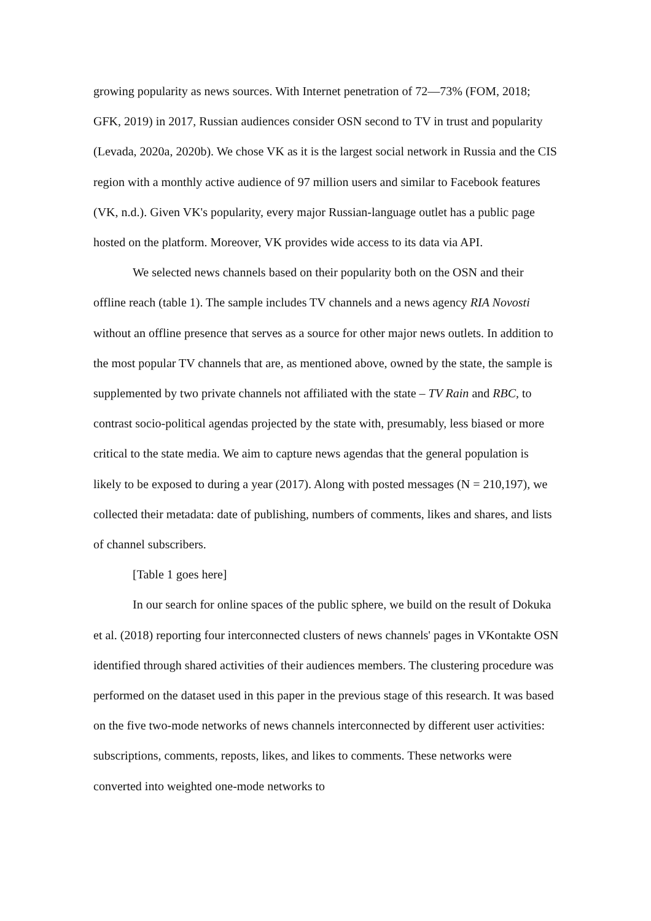growing popularity as news sources. With Internet penetration of 72—73% (FOM, 2018; GFK, 2019) in 2017, Russian audiences consider OSN second to TV in trust and popularity (Levada, 2020a, 2020b). We chose VK as it is the largest social network in Russia and the CIS region with a monthly active audience of 97 million users and similar to Facebook features (VK, n.d.). Given VK's popularity, every major Russian-language outlet has a public page hosted on the platform. Moreover, VK provides wide access to its data via API.
We selected news channels based on their popularity both on the OSN and their offline reach (table 1). The sample includes TV channels and a news agency RIA Novosti without an offline presence that serves as a source for other major news outlets. In addition to the most popular TV channels that are, as mentioned above, owned by the state, the sample is supplemented by two private channels not affiliated with the state – TV Rain and RBC, to contrast socio-political agendas projected by the state with, presumably, less biased or more critical to the state media. We aim to capture news agendas that the general population is likely to be exposed to during a year (2017). Along with posted messages (N = 210,197), we collected their metadata: date of publishing, numbers of comments, likes and shares, and lists of channel subscribers.
[Table 1 goes here]
In our search for online spaces of the public sphere, we build on the result of Dokuka et al. (2018) reporting four interconnected clusters of news channels' pages in VKontakte OSN identified through shared activities of their audiences members. The clustering procedure was performed on the dataset used in this paper in the previous stage of this research. It was based on the five two-mode networks of news channels interconnected by different user activities: subscriptions, comments, reposts, likes, and likes to comments. These networks were converted into weighted one-mode networks to